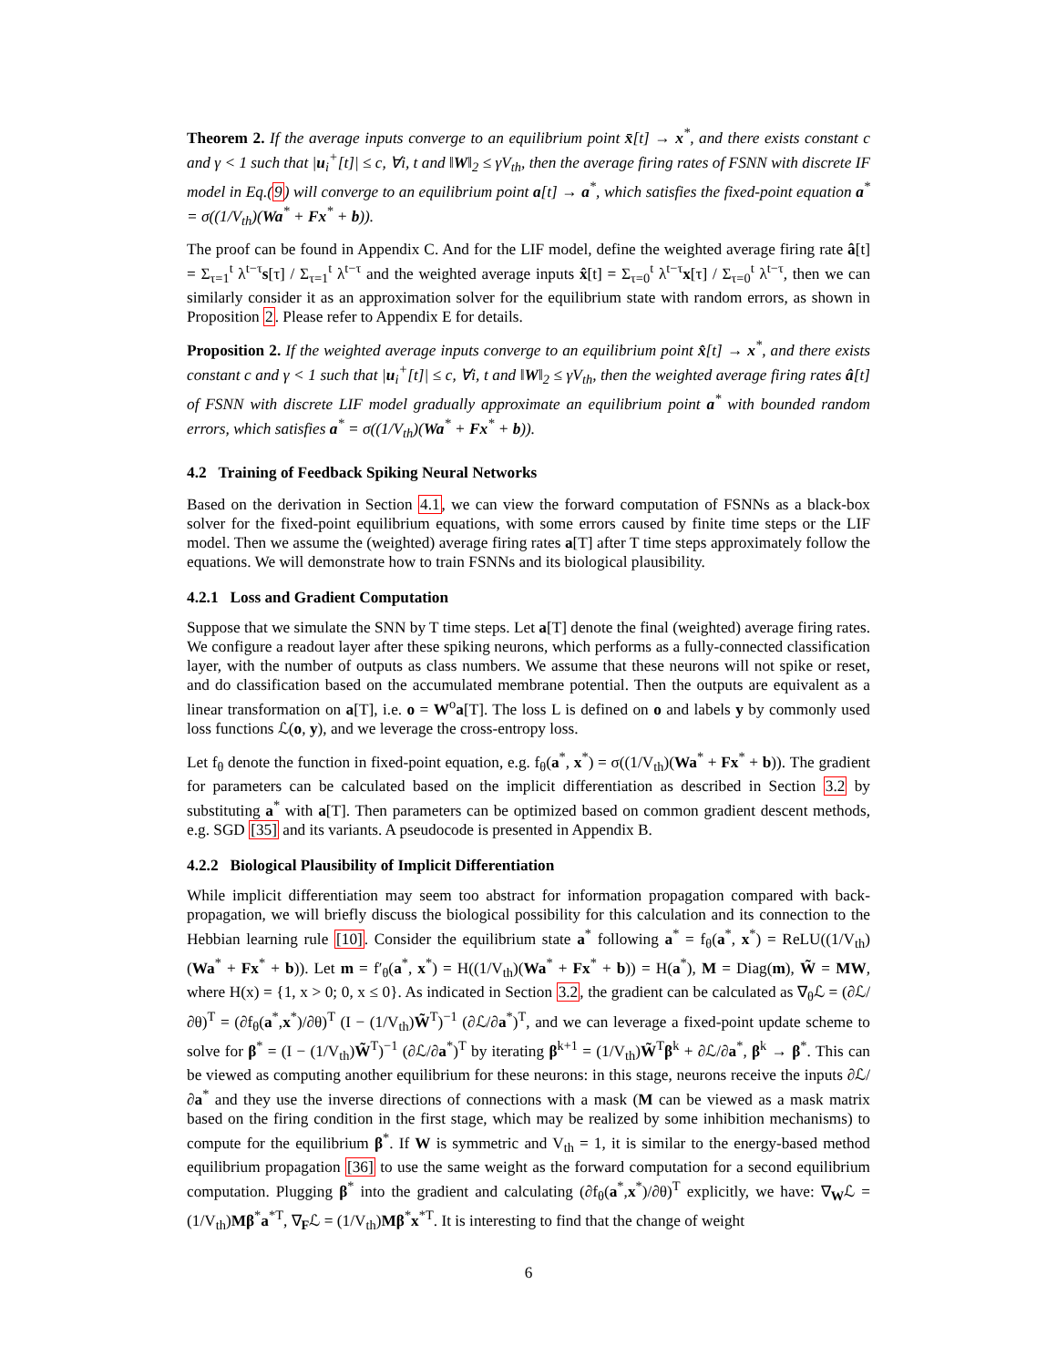Theorem 2. If the average inputs converge to an equilibrium point x̄[t] → x<sup>*</sup>, and there exists constant c and γ < 1 such that |u<sub>i</sub><sup>+</sup>[t]| ≤ c, ∀i, t and ‖W‖<sub>2</sub> ≤ γV<sub>th</sub>, then the average firing rates of FSNN with discrete IF model in Eq.(9) will converge to an equilibrium point a[t] → a<sup>*</sup>, which satisfies the fixed-point equation a<sup>*</sup> = σ((1/V<sub>th</sub>)(Wa<sup>*</sup> + Fx<sup>*</sup> + b)).
The proof can be found in Appendix C. And for the LIF model, define the weighted average firing rate â[t] = Σ<sub>τ=1</sub><sup>t</sup> λ<sup>t−τ</sup>s[τ] / Σ<sub>τ=1</sub><sup>t</sup> λ<sup>t−τ</sup> and the weighted average inputs x̂[t] = Σ<sub>τ=0</sub><sup>t</sup> λ<sup>t−τ</sup>x[τ] / Σ<sub>τ=0</sub><sup>t</sup> λ<sup>t−τ</sup>, then we can similarly consider it as an approximation solver for the equilibrium state with random errors, as shown in Proposition 2. Please refer to Appendix E for details.
Proposition 2. If the weighted average inputs converge to an equilibrium point x̂[t] → x<sup>*</sup>, and there exists constant c and γ < 1 such that |u<sub>i</sub><sup>+</sup>[t]| ≤ c, ∀i, t and ‖W‖<sub>2</sub> ≤ γV<sub>th</sub>, then the weighted average firing rates â[t] of FSNN with discrete LIF model gradually approximate an equilibrium point a<sup>*</sup> with bounded random errors, which satisfies a<sup>*</sup> = σ((1/V<sub>th</sub>)(Wa<sup>*</sup> + Fx<sup>*</sup> + b)).
4.2 Training of Feedback Spiking Neural Networks
Based on the derivation in Section 4.1, we can view the forward computation of FSNNs as a black-box solver for the fixed-point equilibrium equations, with some errors caused by finite time steps or the LIF model. Then we assume the (weighted) average firing rates a[T] after T time steps approximately follow the equations. We will demonstrate how to train FSNNs and its biological plausibility.
4.2.1 Loss and Gradient Computation
Suppose that we simulate the SNN by T time steps. Let a[T] denote the final (weighted) average firing rates. We configure a readout layer after these spiking neurons, which performs as a fully-connected classification layer, with the number of outputs as class numbers. We assume that these neurons will not spike or reset, and do classification based on the accumulated membrane potential. Then the outputs are equivalent as a linear transformation on a[T], i.e. o = W<sup>o</sup>a[T]. The loss L is defined on o and labels y by commonly used loss functions ℒ(o, y), and we leverage the cross-entropy loss.
Let f<sub>θ</sub> denote the function in fixed-point equation, e.g. f<sub>θ</sub>(a<sup>*</sup>, x<sup>*</sup>) = σ((1/V<sub>th</sub>)(Wa<sup>*</sup> + Fx<sup>*</sup> + b)). The gradient for parameters can be calculated based on the implicit differentiation as described in Section 3.2 by substituting a<sup>*</sup> with a[T]. Then parameters can be optimized based on common gradient descent methods, e.g. SGD [35] and its variants. A pseudocode is presented in Appendix B.
4.2.2 Biological Plausibility of Implicit Differentiation
While implicit differentiation may seem too abstract for information propagation compared with back-propagation, we will briefly discuss the biological possibility for this calculation and its connection to the Hebbian learning rule [10]. Consider the equilibrium state a<sup>*</sup> following a<sup>*</sup> = f<sub>θ</sub>(a<sup>*</sup>, x<sup>*</sup>) = ReLU((1/V<sub>th</sub>)(Wa<sup>*</sup> + Fx<sup>*</sup> + b)). Let m = f′<sub>θ</sub>(a<sup>*</sup>, x<sup>*</sup>) = H((1/V<sub>th</sub>)(Wa<sup>*</sup> + Fx<sup>*</sup> + b)) = H(a<sup>*</sup>), M = Diag(m), W̃ = MW, where H(x) = {1, x > 0; 0, x ≤ 0}. As indicated in Section 3.2, the gradient can be calculated as ∇<sub>θ</sub>ℒ = (∂ℒ/∂θ)<sup>T</sup> = (∂f<sub>θ</sub>(a<sup>*</sup>,x<sup>*</sup>)/∂θ)<sup>T</sup> (I − (1/V<sub>th</sub>)W̃<sup>T</sup>)<sup>−1</sup> (∂ℒ/∂a<sup>*</sup>)<sup>T</sup>, and we can leverage a fixed-point update scheme to solve for β<sup>*</sup> = (I − (1/V<sub>th</sub>)W̃<sup>T</sup>)<sup>−1</sup> (∂ℒ/∂a<sup>*</sup>)<sup>T</sup> by iterating β<sup>k+1</sup> = (1/V<sub>th</sub>)W̃<sup>T</sup>β<sup>k</sup> + ∂ℒ/∂a<sup>*</sup>, β<sup>k</sup> → β<sup>*</sup>. This can be viewed as computing another equilibrium for these neurons: in this stage, neurons receive the inputs ∂ℒ/∂a<sup>*</sup> and they use the inverse directions of connections with a mask (M can be viewed as a mask matrix based on the firing condition in the first stage, which may be realized by some inhibition mechanisms) to compute for the equilibrium β<sup>*</sup>. If W is symmetric and V<sub>th</sub> = 1, it is similar to the energy-based method equilibrium propagation [36] to use the same weight as the forward computation for a second equilibrium computation. Plugging β<sup>*</sup> into the gradient and calculating (∂f<sub>θ</sub>(a<sup>*</sup>,x<sup>*</sup>)/∂θ)<sup>T</sup> explicitly, we have: ∇<sub>W</sub>ℒ = (1/V<sub>th</sub>)Mβ<sup>*</sup>a<sup>*T</sup>, ∇<sub>F</sub>ℒ = (1/V<sub>th</sub>)Mβ<sup>*</sup>x<sup>*T</sup>. It is interesting to find that the change of weight
6